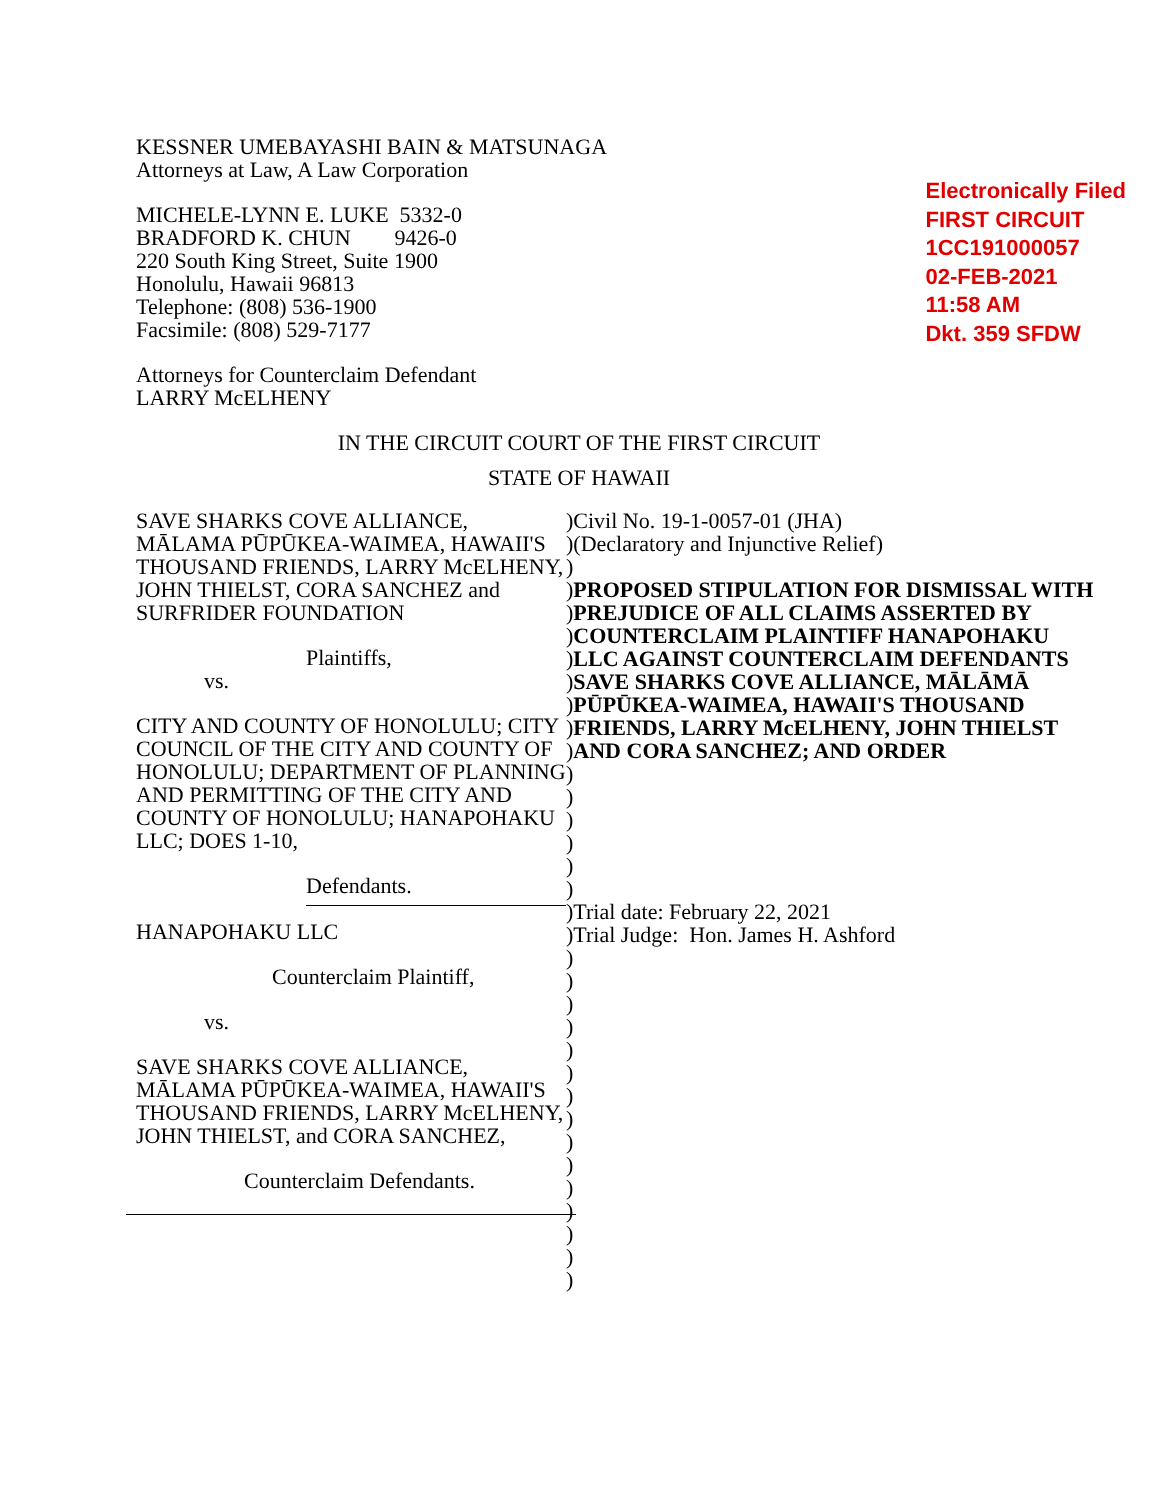KESSNER UMEBAYASHI BAIN & MATSUNAGA
Attorneys at Law, A Law Corporation
MICHELE-LYNN E. LUKE 5332-0
BRADFORD K. CHUN 9426-0
220 South King Street, Suite 1900
Honolulu, Hawaii 96813
Telephone: (808) 536-1900
Facsimile: (808) 529-7177
Attorneys for Counterclaim Defendant
LARRY McELHENY
Electronically Filed
FIRST CIRCUIT
1CC191000057
02-FEB-2021
11:58 AM
Dkt. 359 SFDW
IN THE CIRCUIT COURT OF THE FIRST CIRCUIT
STATE OF HAWAII
SAVE SHARKS COVE ALLIANCE, MĀLAMA PŪPŪKEA-WAIMEA, HAWAII'S THOUSAND FRIENDS, LARRY McELHENY, JOHN THIELST, CORA SANCHEZ and SURFRIDER FOUNDATION
Plaintiffs,
vs.
CITY AND COUNTY OF HONOLULU; CITY COUNCIL OF THE CITY AND COUNTY OF HONOLULU; DEPARTMENT OF PLANNING AND PERMITTING OF THE CITY AND COUNTY OF HONOLULU; HANAPOHAKU LLC; DOES 1-10,
Defendants.
HANAPOHAKU LLC
Counterclaim Plaintiff,
vs.
SAVE SHARKS COVE ALLIANCE, MĀLAMA PŪPŪKEA-WAIMEA, HAWAII'S THOUSAND FRIENDS, LARRY McELHENY, JOHN THIELST, and CORA SANCHEZ,
Counterclaim Defendants.
)
)
)
)
)
)
)
)
)
)
)
)
)
)
)
)
)
)
)
)
)
)
)
)
)
)
)
)
)
)
)
)
)
)
Civil No. 19-1-0057-01 (JHA)
(Declaratory and Injunctive Relief)
PROPOSED STIPULATION FOR DISMISSAL WITH PREJUDICE OF ALL CLAIMS ASSERTED BY COUNTERCLAIM PLAINTIFF HANAPOHAKU LLC AGAINST COUNTERCLAIM DEFENDANTS SAVE SHARKS COVE ALLIANCE, MĀLĀMĀ PŪPŪKEA-WAIMEA, HAWAII'S THOUSAND FRIENDS, LARRY McELHENY, JOHN THIELST AND CORA SANCHEZ; AND ORDER
Trial date: February 22, 2021
Trial Judge: Hon. James H. Ashford